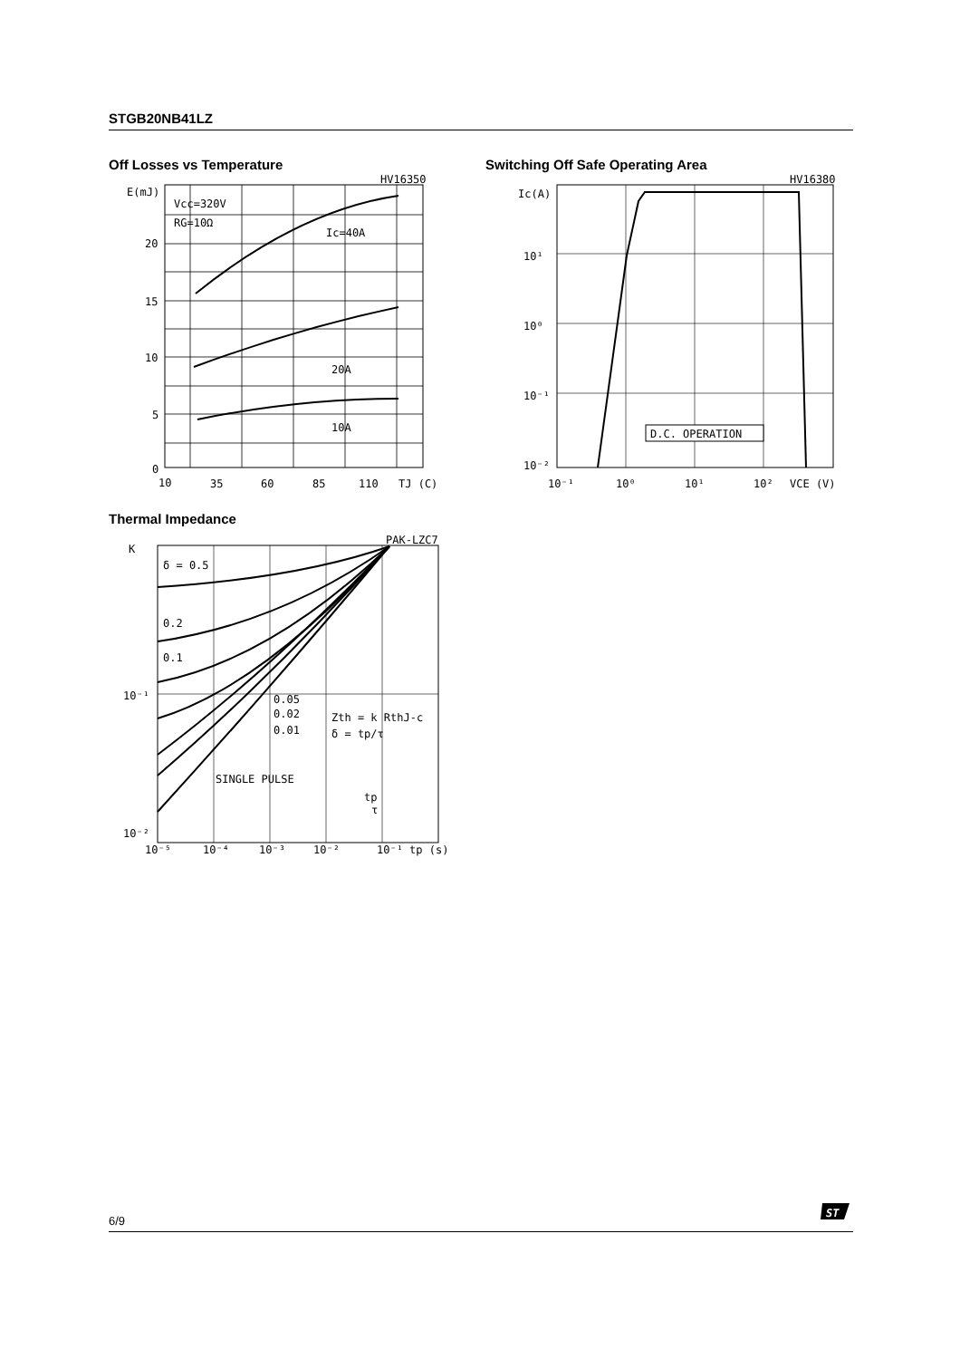STGB20NB41LZ
Off Losses vs Temperature
HV16350
E(mJ)
Vcc=320V
RG=10Ω
Ic=40A
20A
10A
20
15
10
5
0
10
35
60
85
110
TJ (C)
Switching Off Safe Operating Area
HV16380
Ic(A)
D.C. OPERATION
10¹
10⁰
10⁻¹
10⁻²
10⁻¹
10⁰
10¹
10²
VCE (V)
Thermal Impedance
PAK-LZC7
K
δ = 0.5
0.2
0.1
0.05
0.02
0.01
SINGLE PULSE
Zth = k RthJ-c
δ = tp/τ
tp
τ
10⁻¹
10⁻²
10⁻⁵
10⁻⁴
10⁻³
10⁻²
10⁻¹ tp (s)
ST
6/9